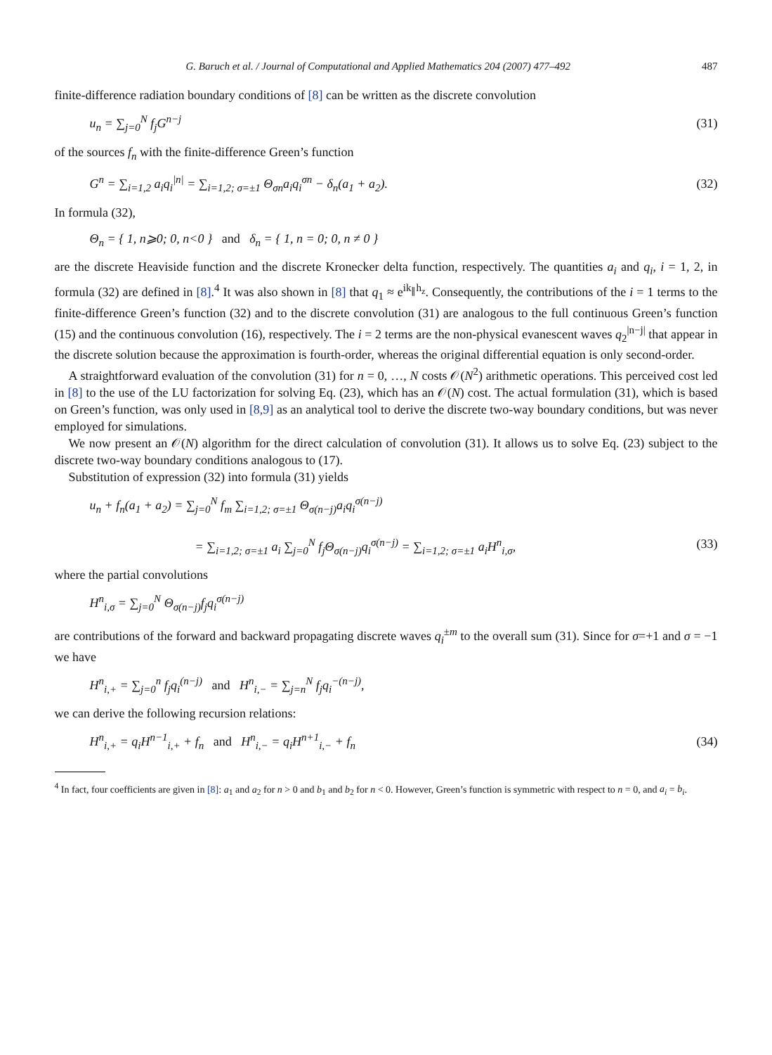G. Baruch et al. / Journal of Computational and Applied Mathematics 204 (2007) 477–492 487
finite-difference radiation boundary conditions of [8] can be written as the discrete convolution
u<sub>n</sub> = ∑<sub>j=0</sub><sup>N</sup> f<sub>j</sub>G<sup>n−j</sup> (31)
of the sources f<sub>n</sub> with the finite-difference Green’s function
G<sup>n</sup> = ∑<sub>i=1,2</sub> a<sub>i</sub>q<sub>i</sub><sup>|n|</sup> = ∑<sub>i=1,2; σ=±1</sub> Θ<sub>σn</sub>a<sub>i</sub>q<sub>i</sub><sup>σn</sup> − δ<sub>n</sub>(a<sub>1</sub> + a<sub>2</sub>). (32)
In formula (32),
Θ<sub>n</sub> = { 1, n⩾0; 0, n<0 } and δ<sub>n</sub> = { 1, n = 0; 0, n ≠ 0 }
are the discrete Heaviside function and the discrete Kronecker delta function, respectively. The quantities a<sub>i</sub> and q<sub>i</sub>, i = 1, 2, in formula (32) are defined in [8].<sup>4</sup> It was also shown in [8] that q<sub>1</sub> ≈ e<sup>ik<sub>∥</sub>h<sub>z</sub></sup>. Consequently, the contributions of the i = 1 terms to the finite-difference Green’s function (32) and to the discrete convolution (31) are analogous to the full continuous Green’s function (15) and the continuous convolution (16), respectively. The i = 2 terms are the non-physical evanescent waves q<sub>2</sub><sup>|n−j|</sup> that appear in the discrete solution because the approximation is fourth-order, whereas the original differential equation is only second-order.
A straightforward evaluation of the convolution (31) for n = 0, …, N costs 𝒪(N<sup>2</sup>) arithmetic operations. This perceived cost led in [8] to the use of the LU factorization for solving Eq. (23), which has an 𝒪(N) cost. The actual formulation (31), which is based on Green’s function, was only used in [8,9] as an analytical tool to derive the discrete two-way boundary conditions, but was never employed for simulations.
We now present an 𝒪(N) algorithm for the direct calculation of convolution (31). It allows us to solve Eq. (23) subject to the discrete two-way boundary conditions analogous to (17).
Substitution of expression (32) into formula (31) yields
u<sub>n</sub> + f<sub>n</sub>(a<sub>1</sub> + a<sub>2</sub>) = ∑<sub>j=0</sub><sup>N</sup> f<sub>m</sub> ∑<sub>i=1,2; σ=±1</sub> Θ<sub>σ(n−j)</sub>a<sub>i</sub>q<sub>i</sub><sup>σ(n−j)</sup>
= ∑<sub>i=1,2; σ=±1</sub> a<sub>i</sub> ∑<sub>j=0</sub><sup>N</sup> f<sub>j</sub>Θ<sub>σ(n−j)</sub>q<sub>i</sub><sup>σ(n−j)</sup> = ∑<sub>i=1,2; σ=±1</sub> a<sub>i</sub>H<sup>n</sup><sub>i,σ</sub>, (33)
where the partial convolutions
H<sup>n</sup><sub>i,σ</sub> = ∑<sub>j=0</sub><sup>N</sup> Θ<sub>σ(n−j)</sub>f<sub>j</sub>q<sub>i</sub><sup>σ(n−j)</sup>
are contributions of the forward and backward propagating discrete waves q<sub>i</sub><sup>±m</sup> to the overall sum (31). Since for σ=+1 and σ = −1 we have
H<sup>n</sup><sub>i,+</sub> = ∑<sub>j=0</sub><sup>n</sup> f<sub>j</sub>q<sub>i</sub><sup>(n−j)</sup> and H<sup>n</sup><sub>i,−</sub> = ∑<sub>j=n</sub><sup>N</sup> f<sub>j</sub>q<sub>i</sub><sup>−(n−j)</sup>,
we can derive the following recursion relations:
H<sup>n</sup><sub>i,+</sub> = q<sub>i</sub>H<sup>n−1</sup><sub>i,+</sub> + f<sub>n</sub> and H<sup>n</sup><sub>i,−</sub> = q<sub>i</sub>H<sup>n+1</sup><sub>i,−</sub> + f<sub>n</sub> (34)
<sup>4</sup> In fact, four coefficients are given in [8]: a<sub>1</sub> and a<sub>2</sub> for n > 0 and b<sub>1</sub> and b<sub>2</sub> for n < 0. However, Green’s function is symmetric with respect to n = 0, and a<sub>i</sub> = b<sub>i</sub>.